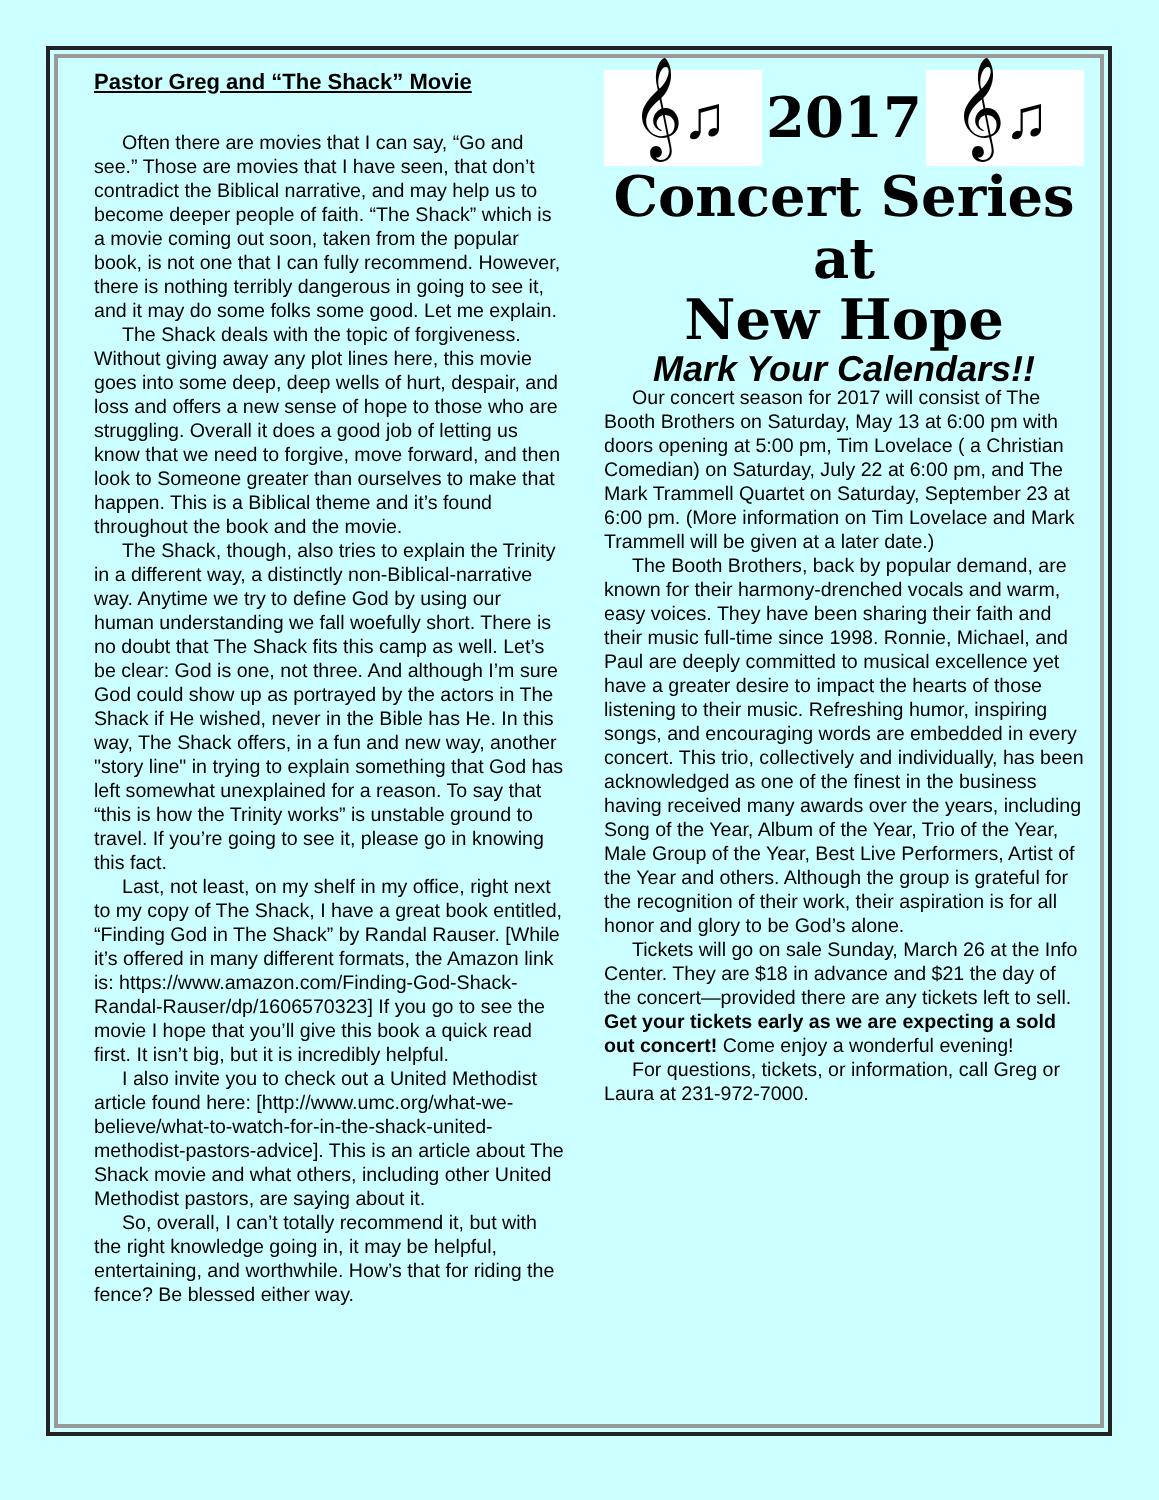Pastor Greg and “The Shack” Movie
Often there are movies that I can say, “Go and see.” Those are movies that I have seen, that don’t contradict the Biblical narrative, and may help us to become deeper people of faith. “The Shack” which is a movie coming out soon, taken from the popular book, is not one that I can fully recommend. However, there is nothing terribly dangerous in going to see it, and it may do some folks some good. Let me explain.
The Shack deals with the topic of forgiveness. Without giving away any plot lines here, this movie goes into some deep, deep wells of hurt, despair, and loss and offers a new sense of hope to those who are struggling. Overall it does a good job of letting us know that we need to forgive, move forward, and then look to Someone greater than ourselves to make that happen. This is a Biblical theme and it’s found throughout the book and the movie.
The Shack, though, also tries to explain the Trinity in a different way, a distinctly non-Biblical-narrative way. Anytime we try to define God by using our human understanding we fall woefully short. There is no doubt that The Shack fits this camp as well. Let’s be clear: God is one, not three. And although I’m sure God could show up as portrayed by the actors in The Shack if He wished, never in the Bible has He. In this way, The Shack offers, in a fun and new way, another "story line" in trying to explain something that God has left somewhat unexplained for a reason. To say that “this is how the Trinity works” is unstable ground to travel. If you’re going to see it, please go in knowing this fact.
Last, not least, on my shelf in my office, right next to my copy of The Shack, I have a great book entitled, “Finding God in The Shack” by Randal Rauser. [While it’s offered in many different formats, the Amazon link is: https://www.amazon.com/Finding-God-Shack-Randal-Rauser/dp/1606570323] If you go to see the movie I hope that you’ll give this book a quick read first. It isn’t big, but it is incredibly helpful.
I also invite you to check out a United Methodist article found here: [http://www.umc.org/what-we-believe/what-to-watch-for-in-the-shack-united-methodist-pastors-advice]. This is an article about The Shack movie and what others, including other United Methodist pastors, are saying about it.
So, overall, I can’t totally recommend it, but with the right knowledge going in, it may be helpful, entertaining, and worthwhile. How’s that for riding the fence? Be blessed either way.
𝄞♫
2017
𝄞♫
Concert Series
at
New Hope
Mark Your Calendars!!
Our concert season for 2017 will consist of The Booth Brothers on Saturday, May 13 at 6:00 pm with doors opening at 5:00 pm, Tim Lovelace ( a Christian Comedian) on Saturday, July 22 at 6:00 pm, and The Mark Trammell Quartet on Saturday, September 23 at 6:00 pm. (More information on Tim Lovelace and Mark Trammell will be given at a later date.)
The Booth Brothers, back by popular demand, are known for their harmony-drenched vocals and warm, easy voices. They have been sharing their faith and their music full-time since 1998. Ronnie, Michael, and Paul are deeply committed to musical excellence yet have a greater desire to impact the hearts of those listening to their music. Refreshing humor, inspiring songs, and encouraging words are embedded in every concert. This trio, collectively and individually, has been acknowledged as one of the finest in the business having received many awards over the years, including Song of the Year, Album of the Year, Trio of the Year, Male Group of the Year, Best Live Performers, Artist of the Year and others. Although the group is grateful for the recognition of their work, their aspiration is for all honor and glory to be God’s alone.
Tickets will go on sale Sunday, March 26 at the Info Center. They are $18 in advance and $21 the day of the concert—provided there are any tickets left to sell. Get your tickets early as we are expecting a sold out concert! Come enjoy a wonderful evening!
For questions, tickets, or information, call Greg or Laura at 231-972-7000.